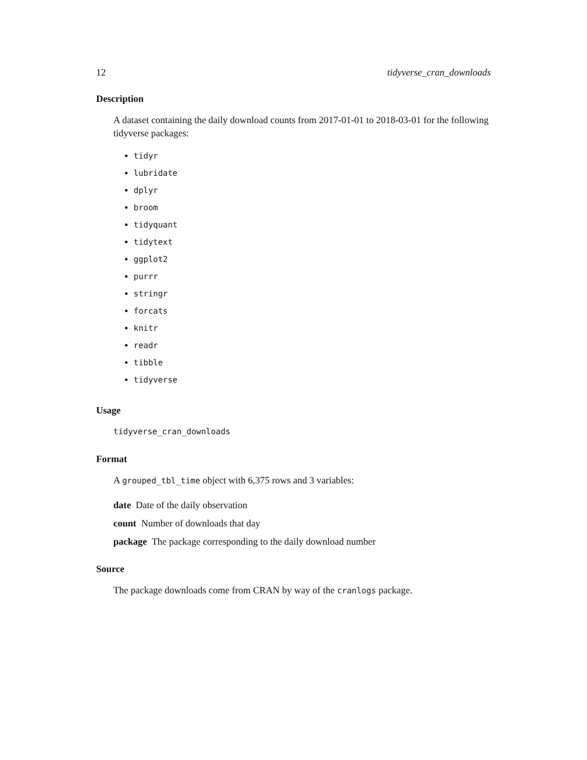12 tidyverse_cran_downloads
Description
A dataset containing the daily download counts from 2017-01-01 to 2018-03-01 for the following tidyverse packages:
tidyr
lubridate
dplyr
broom
tidyquant
tidytext
ggplot2
purrr
stringr
forcats
knitr
readr
tibble
tidyverse
Usage
tidyverse_cran_downloads
Format
A grouped_tbl_time object with 6,375 rows and 3 variables:
date Date of the daily observation
count Number of downloads that day
package The package corresponding to the daily download number
Source
The package downloads come from CRAN by way of the cranlogs package.